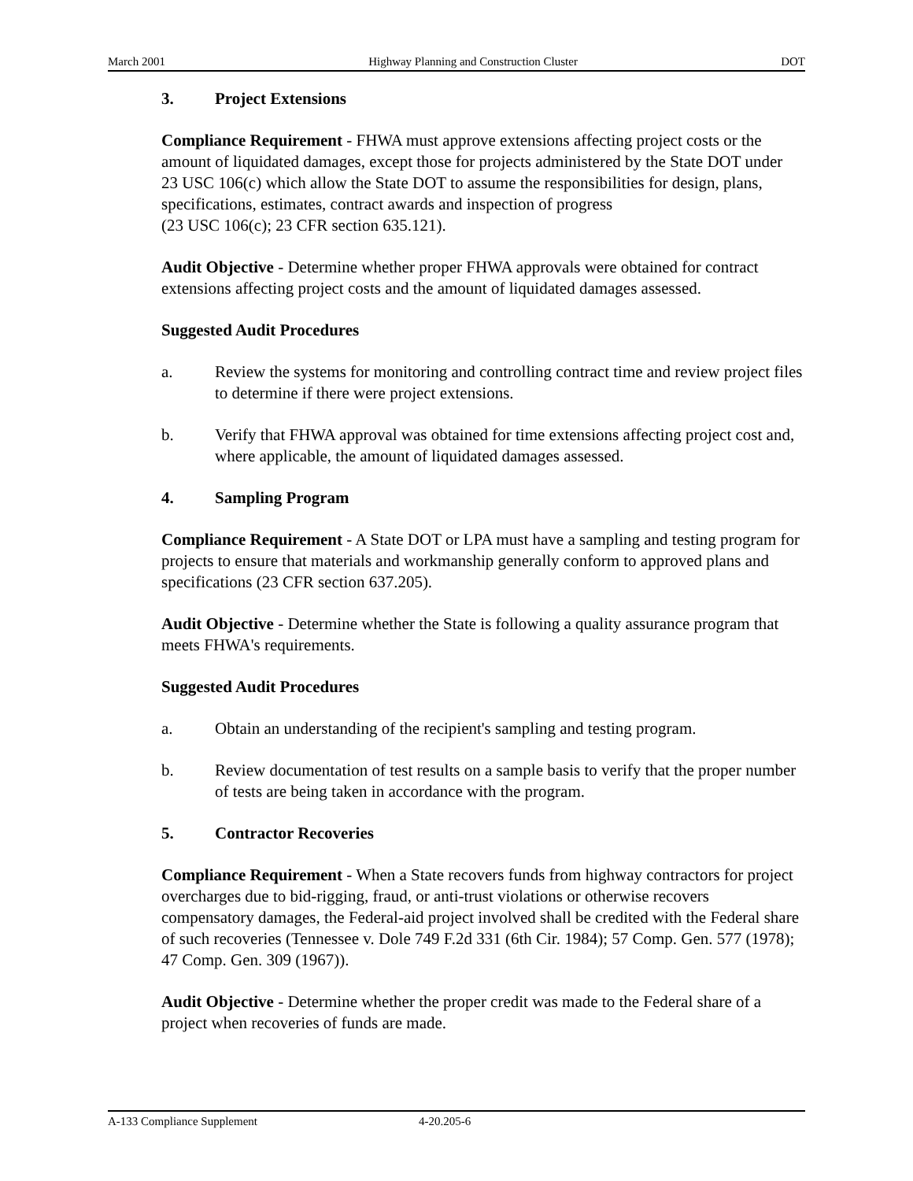March 2001 Highway Planning and Construction Cluster DOT
3. Project Extensions
Compliance Requirement - FHWA must approve extensions affecting project costs or the amount of liquidated damages, except those for projects administered by the State DOT under 23 USC 106(c) which allow the State DOT to assume the responsibilities for design, plans, specifications, estimates, contract awards and inspection of progress
(23 USC 106(c); 23 CFR section 635.121).
Audit Objective - Determine whether proper FHWA approvals were obtained for contract extensions affecting project costs and the amount of liquidated damages assessed.
Suggested Audit Procedures
a. Review the systems for monitoring and controlling contract time and review project files to determine if there were project extensions.
b. Verify that FHWA approval was obtained for time extensions affecting project cost and, where applicable, the amount of liquidated damages assessed.
4. Sampling Program
Compliance Requirement - A State DOT or LPA must have a sampling and testing program for projects to ensure that materials and workmanship generally conform to approved plans and specifications (23 CFR section 637.205).
Audit Objective - Determine whether the State is following a quality assurance program that meets FHWA's requirements.
Suggested Audit Procedures
a. Obtain an understanding of the recipient's sampling and testing program.
b. Review documentation of test results on a sample basis to verify that the proper number of tests are being taken in accordance with the program.
5. Contractor Recoveries
Compliance Requirement - When a State recovers funds from highway contractors for project overcharges due to bid-rigging, fraud, or anti-trust violations or otherwise recovers compensatory damages, the Federal-aid project involved shall be credited with the Federal share of such recoveries (Tennessee v. Dole 749 F.2d 331 (6th Cir. 1984); 57 Comp. Gen. 577 (1978); 47 Comp. Gen. 309 (1967)).
Audit Objective - Determine whether the proper credit was made to the Federal share of a project when recoveries of funds are made.
A-133 Compliance Supplement 4-20.205-6